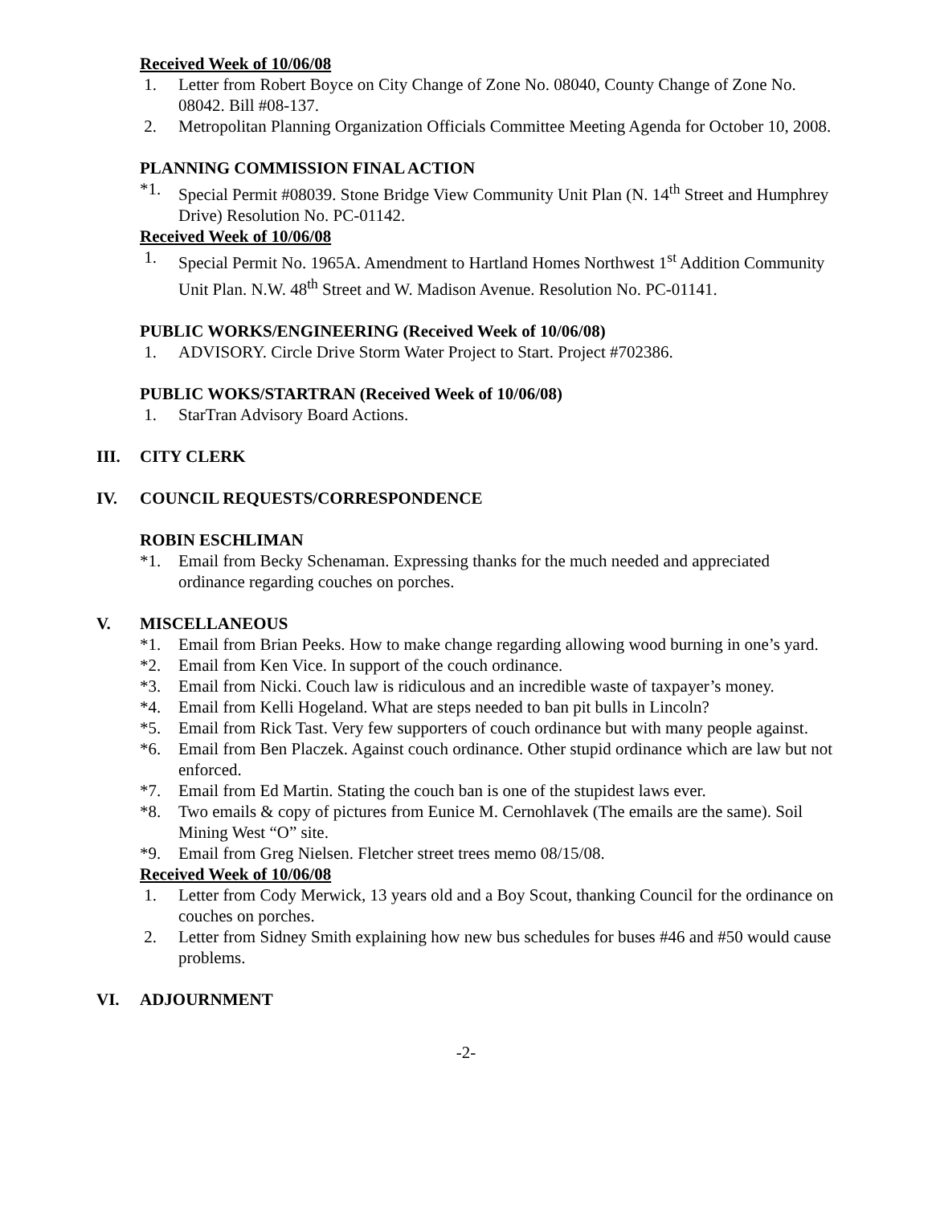Received Week of 10/06/08
1. Letter from Robert Boyce on City Change of Zone No. 08040, County Change of Zone No. 08042. Bill #08-137.
2. Metropolitan Planning Organization Officials Committee Meeting Agenda for October 10, 2008.
PLANNING COMMISSION FINAL ACTION
*1. Special Permit #08039. Stone Bridge View Community Unit Plan (N. 14<sup>th</sup> Street and Humphrey Drive) Resolution No. PC-01142.
Received Week of 10/06/08
1. Special Permit No. 1965A. Amendment to Hartland Homes Northwest 1<sup>st</sup> Addition Community Unit Plan. N.W. 48<sup>th</sup> Street and W. Madison Avenue. Resolution No. PC-01141.
PUBLIC WORKS/ENGINEERING (Received Week of 10/06/08)
1. ADVISORY. Circle Drive Storm Water Project to Start. Project #702386.
PUBLIC WOKS/STARTRAN (Received Week of 10/06/08)
1. StarTran Advisory Board Actions.
III. CITY CLERK
IV. COUNCIL REQUESTS/CORRESPONDENCE
ROBIN ESCHLIMAN
*1. Email from Becky Schenaman. Expressing thanks for the much needed and appreciated ordinance regarding couches on porches.
V. MISCELLANEOUS
*1. Email from Brian Peeks. How to make change regarding allowing wood burning in one’s yard.
*2. Email from Ken Vice. In support of the couch ordinance.
*3. Email from Nicki. Couch law is ridiculous and an incredible waste of taxpayer’s money.
*4. Email from Kelli Hogeland. What are steps needed to ban pit bulls in Lincoln?
*5. Email from Rick Tast. Very few supporters of couch ordinance but with many people against.
*6. Email from Ben Placzek. Against couch ordinance. Other stupid ordinance which are law but not enforced.
*7. Email from Ed Martin. Stating the couch ban is one of the stupidest laws ever.
*8. Two emails & copy of pictures from Eunice M. Cernohlavek (The emails are the same). Soil Mining West “O” site.
*9. Email from Greg Nielsen. Fletcher street trees memo 08/15/08.
Received Week of 10/06/08
1. Letter from Cody Merwick, 13 years old and a Boy Scout, thanking Council for the ordinance on couches on porches.
2. Letter from Sidney Smith explaining how new bus schedules for buses #46 and #50 would cause problems.
VI. ADJOURNMENT
-2-